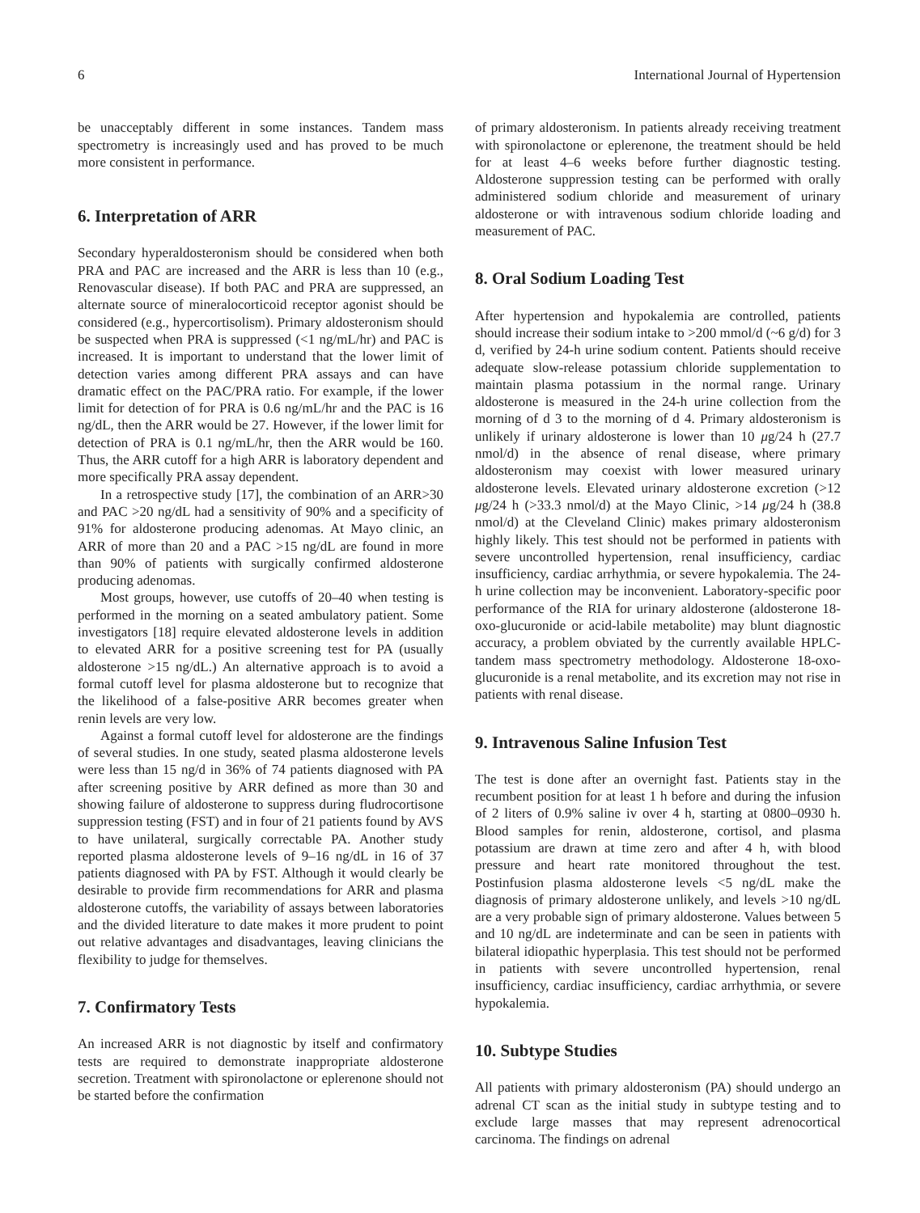6 International Journal of Hypertension
be unacceptably different in some instances. Tandem mass spectrometry is increasingly used and has proved to be much more consistent in performance.
6. Interpretation of ARR
Secondary hyperaldosteronism should be considered when both PRA and PAC are increased and the ARR is less than 10 (e.g., Renovascular disease). If both PAC and PRA are suppressed, an alternate source of mineralocorticoid receptor agonist should be considered (e.g., hypercortisolism). Primary aldosteronism should be suspected when PRA is suppressed (<1 ng/mL/hr) and PAC is increased. It is important to understand that the lower limit of detection varies among different PRA assays and can have dramatic effect on the PAC/PRA ratio. For example, if the lower limit for detection of for PRA is 0.6 ng/mL/hr and the PAC is 16 ng/dL, then the ARR would be 27. However, if the lower limit for detection of PRA is 0.1 ng/mL/hr, then the ARR would be 160. Thus, the ARR cutoff for a high ARR is laboratory dependent and more specifically PRA assay dependent.
In a retrospective study [17], the combination of an ARR>30 and PAC >20 ng/dL had a sensitivity of 90% and a specificity of 91% for aldosterone producing adenomas. At Mayo clinic, an ARR of more than 20 and a PAC >15 ng/dL are found in more than 90% of patients with surgically confirmed aldosterone producing adenomas.
Most groups, however, use cutoffs of 20–40 when testing is performed in the morning on a seated ambulatory patient. Some investigators [18] require elevated aldosterone levels in addition to elevated ARR for a positive screening test for PA (usually aldosterone >15 ng/dL.) An alternative approach is to avoid a formal cutoff level for plasma aldosterone but to recognize that the likelihood of a false-positive ARR becomes greater when renin levels are very low.
Against a formal cutoff level for aldosterone are the findings of several studies. In one study, seated plasma aldosterone levels were less than 15 ng/d in 36% of 74 patients diagnosed with PA after screening positive by ARR defined as more than 30 and showing failure of aldosterone to suppress during fludrocortisone suppression testing (FST) and in four of 21 patients found by AVS to have unilateral, surgically correctable PA. Another study reported plasma aldosterone levels of 9–16 ng/dL in 16 of 37 patients diagnosed with PA by FST. Although it would clearly be desirable to provide firm recommendations for ARR and plasma aldosterone cutoffs, the variability of assays between laboratories and the divided literature to date makes it more prudent to point out relative advantages and disadvantages, leaving clinicians the flexibility to judge for themselves.
7. Confirmatory Tests
An increased ARR is not diagnostic by itself and confirmatory tests are required to demonstrate inappropriate aldosterone secretion. Treatment with spironolactone or eplerenone should not be started before the confirmation
of primary aldosteronism. In patients already receiving treatment with spironolactone or eplerenone, the treatment should be held for at least 4–6 weeks before further diagnostic testing. Aldosterone suppression testing can be performed with orally administered sodium chloride and measurement of urinary aldosterone or with intravenous sodium chloride loading and measurement of PAC.
8. Oral Sodium Loading Test
After hypertension and hypokalemia are controlled, patients should increase their sodium intake to >200 mmol/d (~6 g/d) for 3 d, verified by 24-h urine sodium content. Patients should receive adequate slow-release potassium chloride supplementation to maintain plasma potassium in the normal range. Urinary aldosterone is measured in the 24-h urine collection from the morning of d 3 to the morning of d 4. Primary aldosteronism is unlikely if urinary aldosterone is lower than 10 μg/24 h (27.7 nmol/d) in the absence of renal disease, where primary aldosteronism may coexist with lower measured urinary aldosterone levels. Elevated urinary aldosterone excretion (>12 μg/24 h (>33.3 nmol/d) at the Mayo Clinic, >14 μg/24 h (38.8 nmol/d) at the Cleveland Clinic) makes primary aldosteronism highly likely. This test should not be performed in patients with severe uncontrolled hypertension, renal insufficiency, cardiac insufficiency, cardiac arrhythmia, or severe hypokalemia. The 24-h urine collection may be inconvenient. Laboratory-specific poor performance of the RIA for urinary aldosterone (aldosterone 18-oxo-glucuronide or acid-labile metabolite) may blunt diagnostic accuracy, a problem obviated by the currently available HPLC-tandem mass spectrometry methodology. Aldosterone 18-oxo-glucuronide is a renal metabolite, and its excretion may not rise in patients with renal disease.
9. Intravenous Saline Infusion Test
The test is done after an overnight fast. Patients stay in the recumbent position for at least 1 h before and during the infusion of 2 liters of 0.9% saline iv over 4 h, starting at 0800–0930 h. Blood samples for renin, aldosterone, cortisol, and plasma potassium are drawn at time zero and after 4 h, with blood pressure and heart rate monitored throughout the test. Postinfusion plasma aldosterone levels <5 ng/dL make the diagnosis of primary aldosterone unlikely, and levels >10 ng/dL are a very probable sign of primary aldosterone. Values between 5 and 10 ng/dL are indeterminate and can be seen in patients with bilateral idiopathic hyperplasia. This test should not be performed in patients with severe uncontrolled hypertension, renal insufficiency, cardiac insufficiency, cardiac arrhythmia, or severe hypokalemia.
10. Subtype Studies
All patients with primary aldosteronism (PA) should undergo an adrenal CT scan as the initial study in subtype testing and to exclude large masses that may represent adrenocortical carcinoma. The findings on adrenal